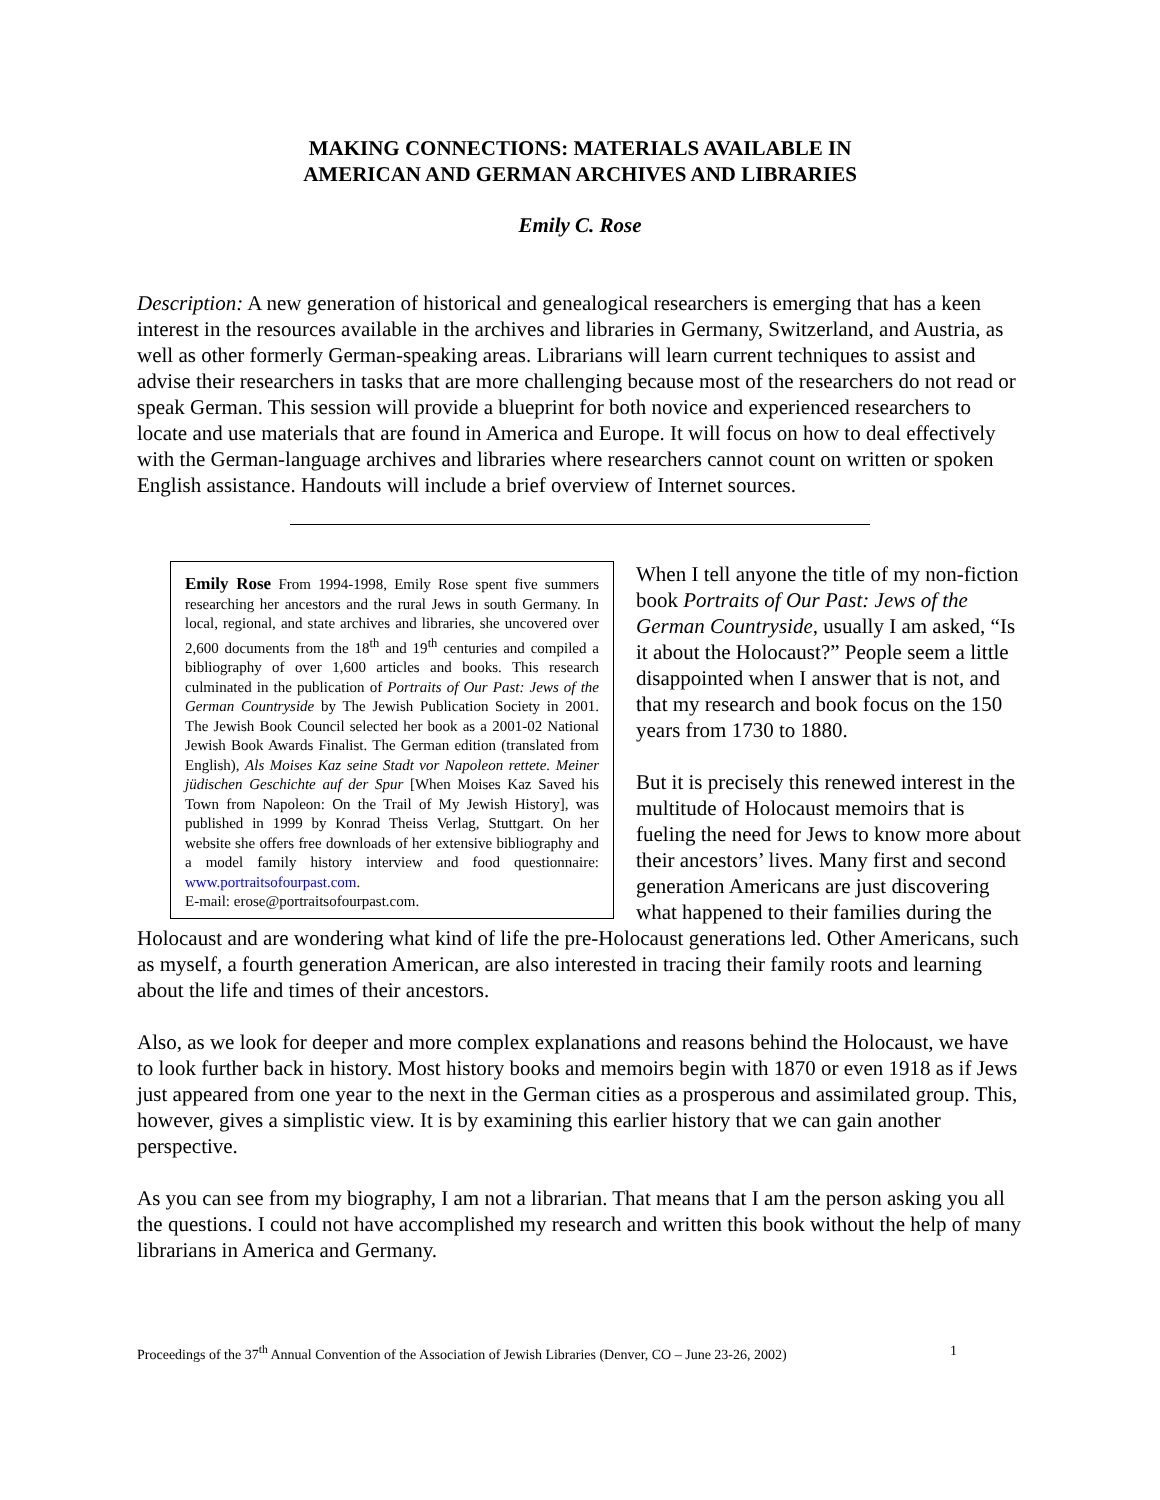MAKING CONNECTIONS: MATERIALS AVAILABLE IN
AMERICAN AND GERMAN ARCHIVES AND LIBRARIES
Emily C. Rose
Description: A new generation of historical and genealogical researchers is emerging that has a keen interest in the resources available in the archives and libraries in Germany, Switzerland, and Austria, as well as other formerly German-speaking areas. Librarians will learn current techniques to assist and advise their researchers in tasks that are more challenging because most of the researchers do not read or speak German. This session will provide a blueprint for both novice and experienced researchers to locate and use materials that are found in America and Europe. It will focus on how to deal effectively with the German-language archives and libraries where researchers cannot count on written or spoken English assistance. Handouts will include a brief overview of Internet sources.
Emily Rose From 1994-1998, Emily Rose spent five summers researching her ancestors and the rural Jews in south Germany. In local, regional, and state archives and libraries, she uncovered over 2,600 documents from the 18<sup>th</sup> and 19<sup>th</sup> centuries and compiled a bibliography of over 1,600 articles and books. This research culminated in the publication of Portraits of Our Past: Jews of the German Countryside by The Jewish Publication Society in 2001. The Jewish Book Council selected her book as a 2001-02 National Jewish Book Awards Finalist. The German edition (translated from English), Als Moises Kaz seine Stadt vor Napoleon rettete. Meiner jüdischen Geschichte auf der Spur [When Moises Kaz Saved his Town from Napoleon: On the Trail of My Jewish History], was published in 1999 by Konrad Theiss Verlag, Stuttgart. On her website she offers free downloads of her extensive bibliography and a model family history interview and food questionnaire: www.portraitsofourpast.com.
E-mail: erose@portraitsofourpast.com.
When I tell anyone the title of my non-fiction book Portraits of Our Past: Jews of the German Countryside, usually I am asked, “Is it about the Holocaust?” People seem a little disappointed when I answer that is not, and that my research and book focus on the 150 years from 1730 to 1880.
But it is precisely this renewed interest in the multitude of Holocaust memoirs that is fueling the need for Jews to know more about their ancestors’ lives. Many first and second generation Americans are just discovering what happened to their families during the Holocaust and are wondering what kind of life the pre-Holocaust generations led. Other Americans, such as myself, a fourth generation American, are also interested in tracing their family roots and learning about the life and times of their ancestors.
Also, as we look for deeper and more complex explanations and reasons behind the Holocaust, we have to look further back in history. Most history books and memoirs begin with 1870 or even 1918 as if Jews just appeared from one year to the next in the German cities as a prosperous and assimilated group. This, however, gives a simplistic view. It is by examining this earlier history that we can gain another perspective.
As you can see from my biography, I am not a librarian. That means that I am the person asking you all the questions. I could not have accomplished my research and written this book without the help of many librarians in America and Germany.
Proceedings of the 37<sup>th</sup> Annual Convention of the Association of Jewish Libraries (Denver, CO – June 23-26, 2002) 1